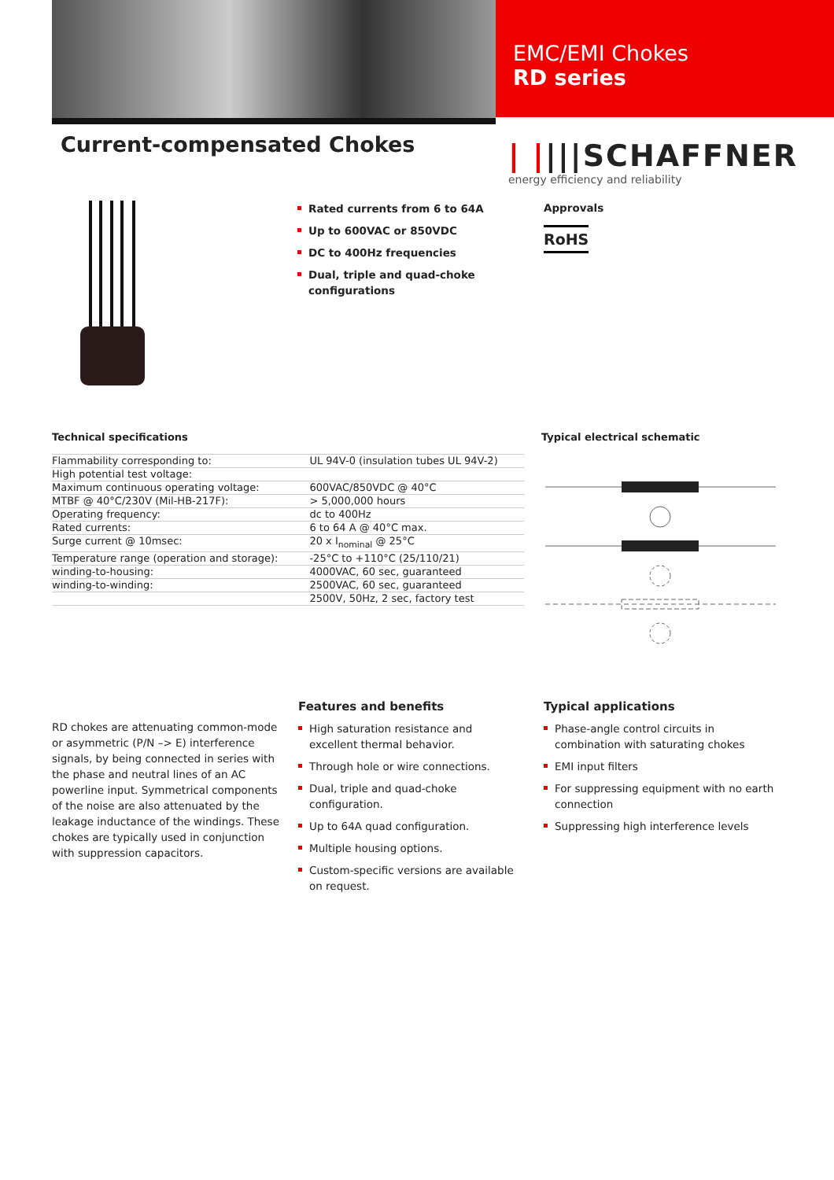EMC/EMI Chokes
RD series
Current-compensated Chokes
| ||||SCHAFFNER
energy efficiency and reliability
Rated currents from 6 to 64A
Up to 600VAC or 850VDC
DC to 400Hz frequencies
Dual, triple and quad-choke configurations
Approvals
RoHS
Technical specifications
| Flammability corresponding to: | UL 94V-0 (insulation tubes UL 94V-2) |
| High potential test voltage: | |
| Maximum continuous operating voltage: | 600VAC/850VDC @ 40°C |
| MTBF @ 40°C/230V (Mil-HB-217F): | > 5,000,000 hours |
| Operating frequency: | dc to 400Hz |
| Rated currents: | 6 to 64 A @ 40°C max. |
| Surge current @ 10msec: | 20 x I<sub>nominal</sub> @ 25°C |
| Temperature range (operation and storage): | -25°C to +110°C (25/110/21) |
| winding-to-housing: | 4000VAC, 60 sec, guaranteed |
| winding-to-winding: | 2500VAC, 60 sec, guaranteed |
| | 2500V, 50Hz, 2 sec, factory test |
Typical electrical schematic
RD chokes are attenuating common-mode or asymmetric (P/N –> E) interference signals, by being connected in series with the phase and neutral lines of an AC powerline input. Symmetrical components of the noise are also attenuated by the leakage inductance of the windings. These chokes are typically used in conjunction with suppression capacitors.
Features and benefits
High saturation resistance and excellent thermal behavior.
Through hole or wire connections.
Dual, triple and quad-choke configuration.
Up to 64A quad configuration.
Multiple housing options.
Custom-specific versions are available on request.
Typical applications
Phase-angle control circuits in combination with saturating chokes
EMI input filters
For suppressing equipment with no earth connection
Suppressing high interference levels